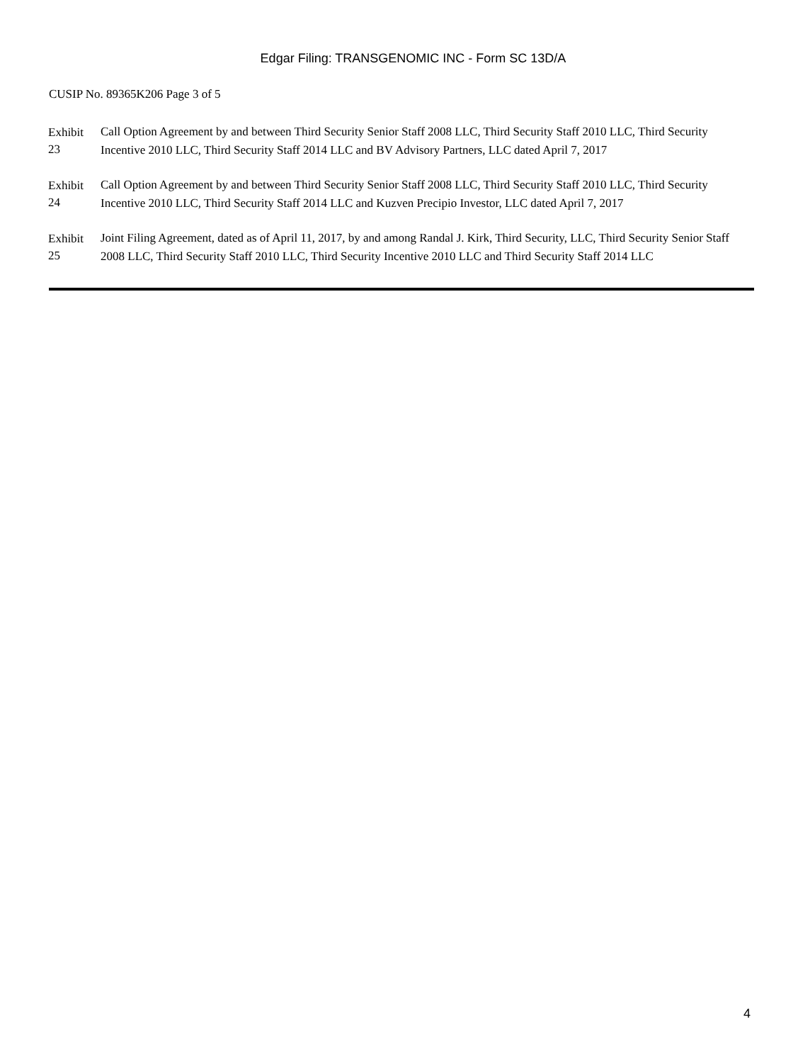Edgar Filing: TRANSGENOMIC INC - Form SC 13D/A
CUSIP No. 89365K206 Page 3 of 5
| Exhibit 23 | Call Option Agreement by and between Third Security Senior Staff 2008 LLC, Third Security Staff 2010 LLC, Third Security Incentive 2010 LLC, Third Security Staff 2014 LLC and BV Advisory Partners, LLC dated April 7, 2017 |
| Exhibit 24 | Call Option Agreement by and between Third Security Senior Staff 2008 LLC, Third Security Staff 2010 LLC, Third Security Incentive 2010 LLC, Third Security Staff 2014 LLC and Kuzven Precipio Investor, LLC dated April 7, 2017 |
| Exhibit 25 | Joint Filing Agreement, dated as of April 11, 2017, by and among Randal J. Kirk, Third Security, LLC, Third Security Senior Staff 2008 LLC, Third Security Staff 2010 LLC, Third Security Incentive 2010 LLC and Third Security Staff 2014 LLC |
4